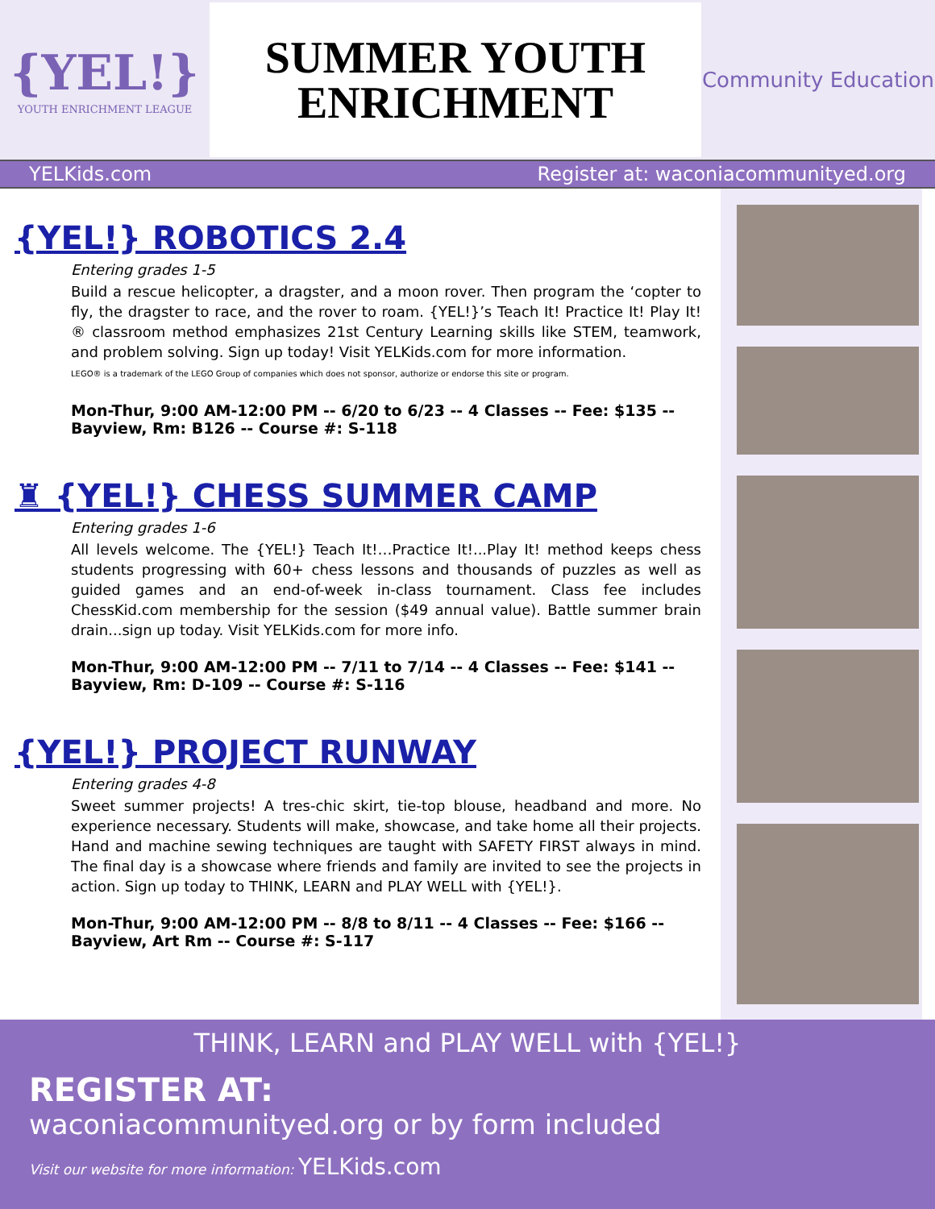{YEL!}
YOUTH ENRICHMENT LEAGUE
SUMMER YOUTH
ENRICHMENT
Community Education
YELKids.com Register at: waconiacommunityed.org
{YEL!} ROBOTICS 2.4
Entering grades 1-5
Build a rescue helicopter, a dragster, and a moon rover. Then program the ‘copter to fly, the dragster to race, and the rover to roam. {YEL!}’s Teach It! Practice It! Play It!® classroom method emphasizes 21st Century Learning skills like STEM, teamwork, and problem solving. Sign up today! Visit YELKids.com for more information.
LEGO® is a trademark of the LEGO Group of companies which does not sponsor, authorize or endorse this site or program.
Mon-Thur, 9:00 AM-12:00 PM -- 6/20 to 6/23 -- 4 Classes -- Fee: $135 --
Bayview, Rm: B126 -- Course #: S-118
♜ {YEL!} CHESS SUMMER CAMP
Entering grades 1-6
All levels welcome. The {YEL!} Teach It!…Practice It!...Play It! method keeps chess students progressing with 60+ chess lessons and thousands of puzzles as well as guided games and an end-of-week in-class tournament. Class fee includes ChessKid.com membership for the session ($49 annual value). Battle summer brain drain...sign up today. Visit YELKids.com for more info.
Mon-Thur, 9:00 AM-12:00 PM -- 7/11 to 7/14 -- 4 Classes -- Fee: $141 --
Bayview, Rm: D-109 -- Course #: S-116
{YEL!} PROJECT RUNWAY
Entering grades 4-8
Sweet summer projects! A tres-chic skirt, tie-top blouse, headband and more. No experience necessary. Students will make, showcase, and take home all their projects. Hand and machine sewing techniques are taught with SAFETY FIRST always in mind. The final day is a showcase where friends and family are invited to see the projects in action. Sign up today to THINK, LEARN and PLAY WELL with {YEL!}.
Mon-Thur, 9:00 AM-12:00 PM -- 8/8 to 8/11 -- 4 Classes -- Fee: $166 --
Bayview, Art Rm -- Course #: S-117
THINK, LEARN and PLAY WELL with {YEL!}
REGISTER AT:
waconiacommunityed.org or by form included
Visit our website for more information: YELKids.com